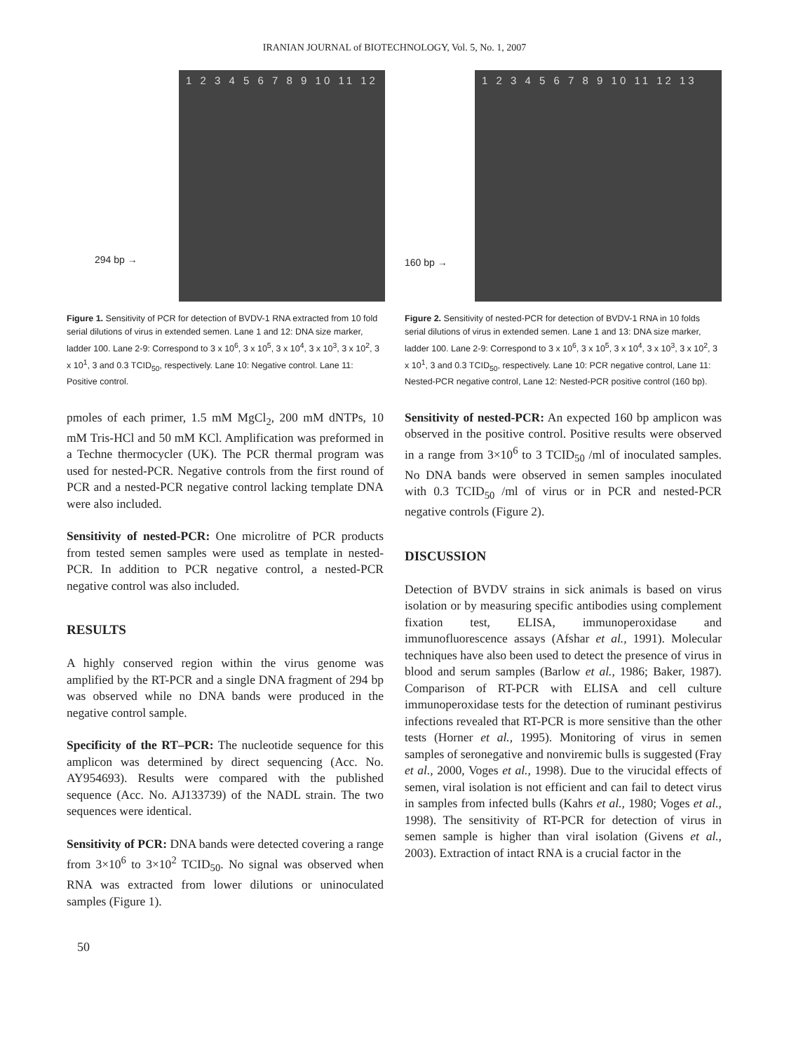IRANIAN JOURNAL of BIOTECHNOLOGY, Vol. 5, No. 1, 2007
1 2 3 4 5 6 7 8 9 10 11 12
294 bp →
Figure 1. Sensitivity of PCR for detection of BVDV-1 RNA extracted from 10 fold serial dilutions of virus in extended semen. Lane 1 and 12: DNA size marker, ladder 100. Lane 2-9: Correspond to 3 x 10<sup>6</sup>, 3 x 10<sup>5</sup>, 3 x 10<sup>4</sup>, 3 x 10<sup>3</sup>, 3 x 10<sup>2</sup>, 3 x 10<sup>1</sup>, 3 and 0.3 TCID<sub>50</sub>, respectively. Lane 10: Negative control. Lane 11: Positive control.
pmoles of each primer, 1.5 mM MgCl<sub>2</sub>, 200 mM dNTPs, 10 mM Tris-HCl and 50 mM KCl. Amplification was preformed in a Techne thermocycler (UK). The PCR thermal program was used for nested-PCR. Negative controls from the first round of PCR and a nested-PCR negative control lacking template DNA were also included.
Sensitivity of nested-PCR: One microlitre of PCR products from tested semen samples were used as template in nested-PCR. In addition to PCR negative control, a nested-PCR negative control was also included.
RESULTS
A highly conserved region within the virus genome was amplified by the RT-PCR and a single DNA fragment of 294 bp was observed while no DNA bands were produced in the negative control sample.
Specificity of the RT–PCR: The nucleotide sequence for this amplicon was determined by direct sequencing (Acc. No. AY954693). Results were compared with the published sequence (Acc. No. AJ133739) of the NADL strain. The two sequences were identical.
Sensitivity of PCR: DNA bands were detected covering a range from 3×10<sup>6</sup> to 3×10<sup>2</sup> TCID<sub>50</sub>. No signal was observed when RNA was extracted from lower dilutions or uninoculated samples (Figure 1).
1 2 3 4 5 6 7 8 9 10 11 12 13
160 bp →
Figure 2. Sensitivity of nested-PCR for detection of BVDV-1 RNA in 10 folds serial dilutions of virus in extended semen. Lane 1 and 13: DNA size marker, ladder 100. Lane 2-9: Correspond to 3 x 10<sup>6</sup>, 3 x 10<sup>5</sup>, 3 x 10<sup>4</sup>, 3 x 10<sup>3</sup>, 3 x 10<sup>2</sup>, 3 x 10<sup>1</sup>, 3 and 0.3 TCID<sub>50</sub>, respectively. Lane 10: PCR negative control, Lane 11: Nested-PCR negative control, Lane 12: Nested-PCR positive control (160 bp).
Sensitivity of nested-PCR: An expected 160 bp amplicon was observed in the positive control. Positive results were observed in a range from 3×10<sup>6</sup> to 3 TCID<sub>50</sub> /ml of inoculated samples. No DNA bands were observed in semen samples inoculated with 0.3 TCID<sub>50</sub> /ml of virus or in PCR and nested-PCR negative controls (Figure 2).
DISCUSSION
Detection of BVDV strains in sick animals is based on virus isolation or by measuring specific antibodies using complement fixation test, ELISA, immunoperoxidase and immunofluorescence assays (Afshar et al., 1991). Molecular techniques have also been used to detect the presence of virus in blood and serum samples (Barlow et al., 1986; Baker, 1987). Comparison of RT-PCR with ELISA and cell culture immunoperoxidase tests for the detection of ruminant pestivirus infections revealed that RT-PCR is more sensitive than the other tests (Horner et al., 1995). Monitoring of virus in semen samples of seronegative and nonviremic bulls is suggested (Fray et al., 2000, Voges et al., 1998). Due to the virucidal effects of semen, viral isolation is not efficient and can fail to detect virus in samples from infected bulls (Kahrs et al., 1980; Voges et al., 1998). The sensitivity of RT-PCR for detection of virus in semen sample is higher than viral isolation (Givens et al., 2003). Extraction of intact RNA is a crucial factor in the
50